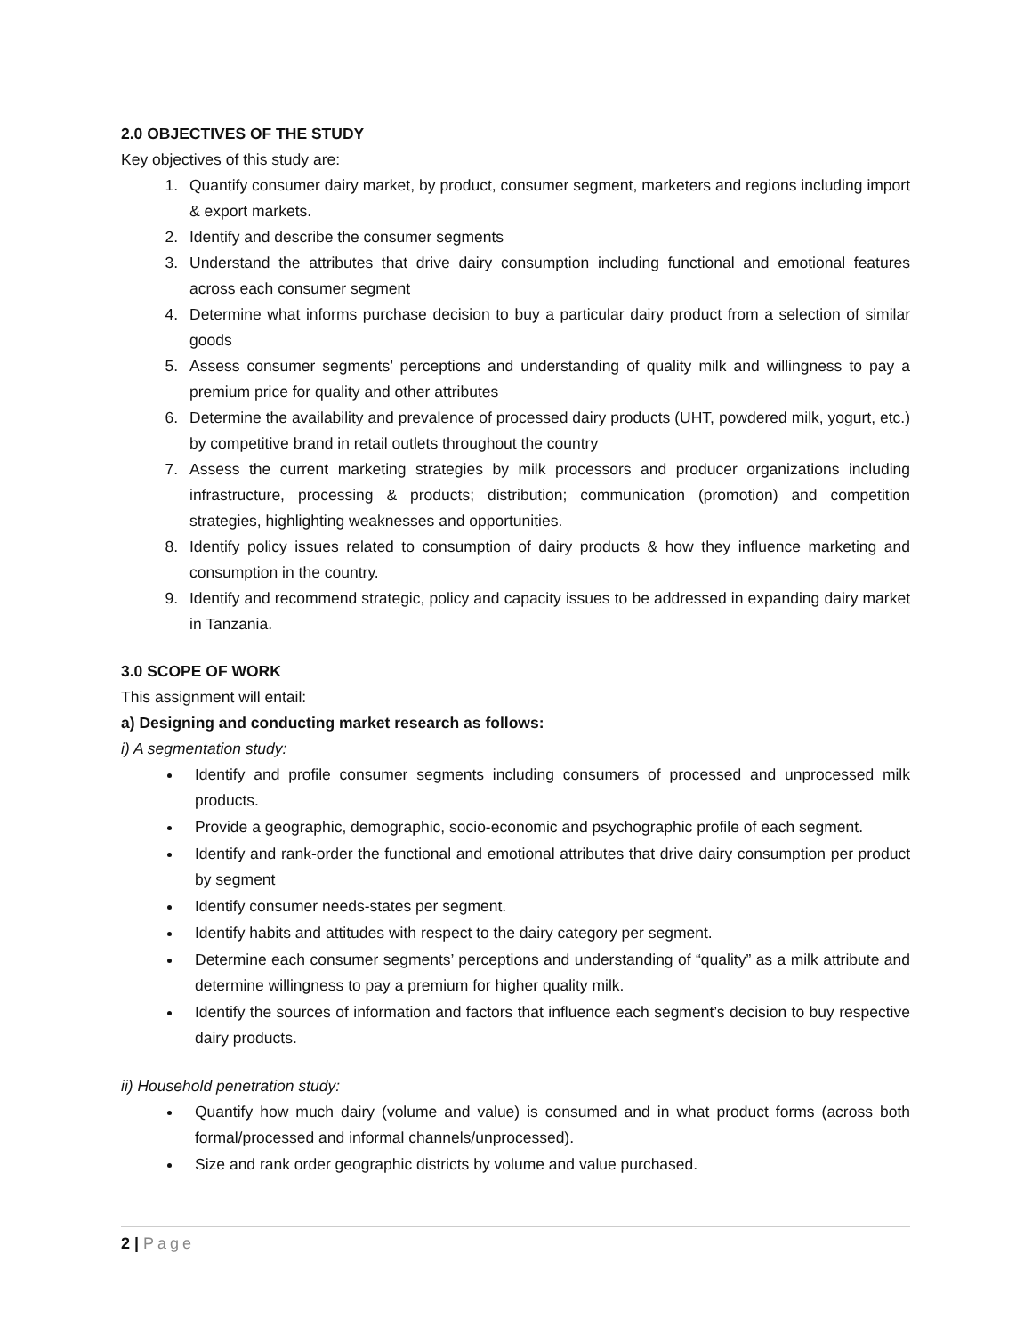2.0 OBJECTIVES OF THE STUDY
Key objectives of this study are:
1. Quantify consumer dairy market, by product, consumer segment, marketers and regions including import & export markets.
2. Identify and describe the consumer segments
3. Understand the attributes that drive dairy consumption including functional and emotional features across each consumer segment
4. Determine what informs purchase decision to buy a particular dairy product from a selection of similar goods
5. Assess consumer segments’ perceptions and understanding of quality milk and willingness to pay a premium price for quality and other attributes
6. Determine the availability and prevalence of processed dairy products (UHT, powdered milk, yogurt, etc.) by competitive brand in retail outlets throughout the country
7. Assess the current marketing strategies by milk processors and producer organizations including infrastructure, processing & products; distribution; communication (promotion) and competition strategies, highlighting weaknesses and opportunities.
8. Identify policy issues related to consumption of dairy products & how they influence marketing and consumption in the country.
9. Identify and recommend strategic, policy and capacity issues to be addressed in expanding dairy market in Tanzania.
3.0 SCOPE OF WORK
This assignment will entail:
a) Designing and conducting market research as follows:
i) A segmentation study:
Identify and profile consumer segments including consumers of processed and unprocessed milk products.
Provide a geographic, demographic, socio-economic and psychographic profile of each segment.
Identify and rank-order the functional and emotional attributes that drive dairy consumption per product by segment
Identify consumer needs-states per segment.
Identify habits and attitudes with respect to the dairy category per segment.
Determine each consumer segments’ perceptions and understanding of “quality” as a milk attribute and determine willingness to pay a premium for higher quality milk.
Identify the sources of information and factors that influence each segment’s decision to buy respective dairy products.
ii) Household penetration study:
Quantify how much dairy (volume and value) is consumed and in what product forms (across both formal/processed and informal channels/unprocessed).
Size and rank order geographic districts by volume and value purchased.
2 | Page